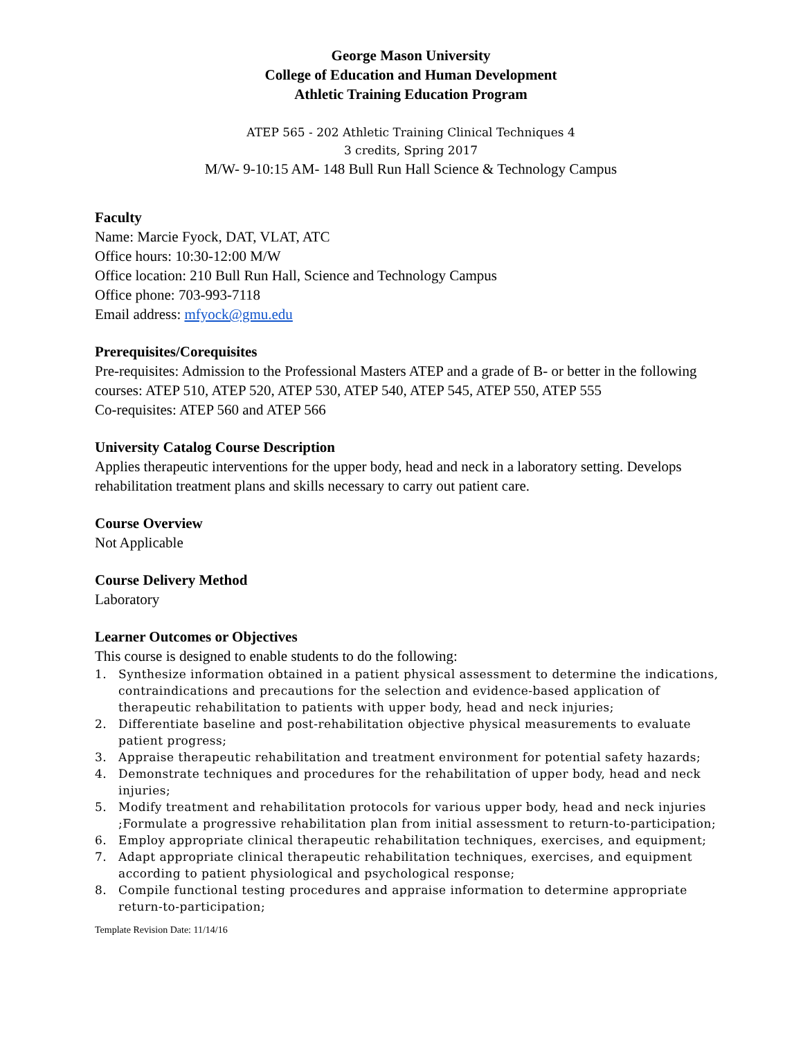George Mason University
College of Education and Human Development
Athletic Training Education Program
ATEP 565 - 202 Athletic Training Clinical Techniques 4
3 credits, Spring 2017
M/W- 9-10:15 AM- 148 Bull Run Hall Science & Technology Campus
Faculty
Name: Marcie Fyock, DAT, VLAT, ATC
Office hours: 10:30-12:00 M/W
Office location: 210 Bull Run Hall, Science and Technology Campus
Office phone: 703-993-7118
Email address: mfyock@gmu.edu
Prerequisites/Corequisites
Pre-requisites: Admission to the Professional Masters ATEP and a grade of B- or better in the following courses: ATEP 510, ATEP 520, ATEP 530, ATEP 540, ATEP 545, ATEP 550, ATEP 555
Co-requisites: ATEP 560 and ATEP 566
University Catalog Course Description
Applies therapeutic interventions for the upper body, head and neck in a laboratory setting. Develops rehabilitation treatment plans and skills necessary to carry out patient care.
Course Overview
Not Applicable
Course Delivery Method
Laboratory
Learner Outcomes or Objectives
This course is designed to enable students to do the following:
1. Synthesize information obtained in a patient physical assessment to determine the indications, contraindications and precautions for the selection and evidence-based application of therapeutic rehabilitation to patients with upper body, head and neck injuries;
2. Differentiate baseline and post-rehabilitation objective physical measurements to evaluate patient progress;
3. Appraise therapeutic rehabilitation and treatment environment for potential safety hazards;
4. Demonstrate techniques and procedures for the rehabilitation of upper body, head and neck injuries;
5. Modify treatment and rehabilitation protocols for various upper body, head and neck injuries ;Formulate a progressive rehabilitation plan from initial assessment to return-to-participation;
6. Employ appropriate clinical therapeutic rehabilitation techniques, exercises, and equipment;
7. Adapt appropriate clinical therapeutic rehabilitation techniques, exercises, and equipment according to patient physiological and psychological response;
8. Compile functional testing procedures and appraise information to determine appropriate return-to-participation;
Template Revision Date: 11/14/16